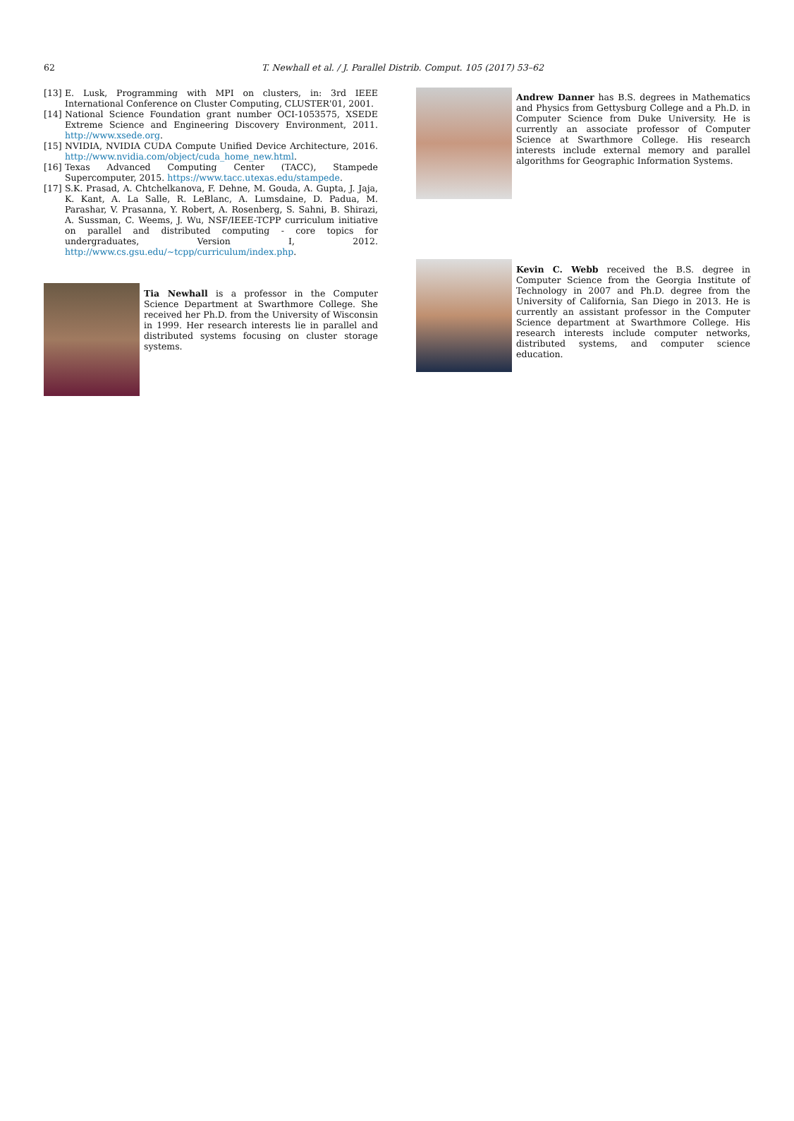62
T. Newhall et al. / J. Parallel Distrib. Comput. 105 (2017) 53–62
[13] E. Lusk, Programming with MPI on clusters, in: 3rd IEEE International Conference on Cluster Computing, CLUSTER'01, 2001.
[14] National Science Foundation grant number OCI-1053575, XSEDE Extreme Science and Engineering Discovery Environment, 2011. http://www.xsede.org.
[15] NVIDIA, NVIDIA CUDA Compute Unified Device Architecture, 2016. http://www.nvidia.com/object/cuda_home_new.html.
[16] Texas Advanced Computing Center (TACC), Stampede Supercomputer, 2015. https://www.tacc.utexas.edu/stampede.
[17] S.K. Prasad, A. Chtchelkanova, F. Dehne, M. Gouda, A. Gupta, J. Jaja, K. Kant, A. La Salle, R. LeBlanc, A. Lumsdaine, D. Padua, M. Parashar, V. Prasanna, Y. Robert, A. Rosenberg, S. Sahni, B. Shirazi, A. Sussman, C. Weems, J. Wu, NSF/IEEE-TCPP curriculum initiative on parallel and distributed computing - core topics for undergraduates, Version I, 2012. http://www.cs.gsu.edu/~tcpp/curriculum/index.php.
Tia Newhall is a professor in the Computer Science Department at Swarthmore College. She received her Ph.D. from the University of Wisconsin in 1999. Her research interests lie in parallel and distributed systems focusing on cluster storage systems.
Andrew Danner has B.S. degrees in Mathematics and Physics from Gettysburg College and a Ph.D. in Computer Science from Duke University. He is currently an associate professor of Computer Science at Swarthmore College. His research interests include external memory and parallel algorithms for Geographic Information Systems.
Kevin C. Webb received the B.S. degree in Computer Science from the Georgia Institute of Technology in 2007 and Ph.D. degree from the University of California, San Diego in 2013. He is currently an assistant professor in the Computer Science department at Swarthmore College. His research interests include computer networks, distributed systems, and computer science education.